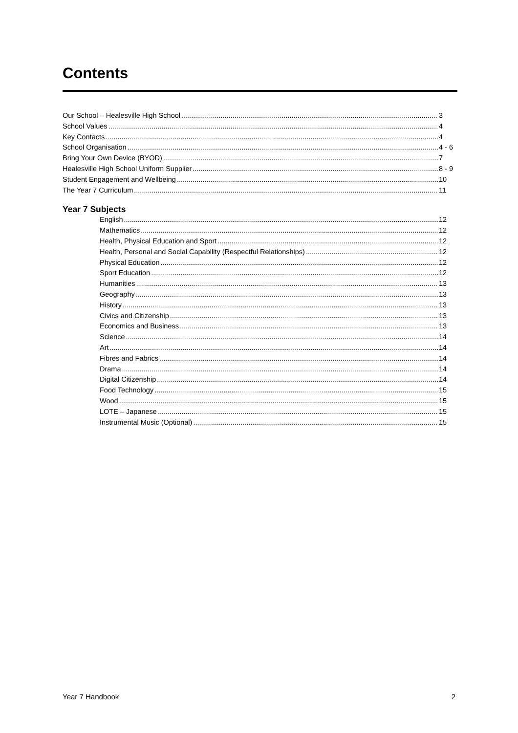Contents
Our School – Healesville High School 3
School Values 4
Key Contacts 4
School Organisation 4 - 6
Bring Your Own Device (BYOD) 7
Healesville High School Uniform Supplier 8 - 9
Student Engagement and Wellbeing 10
The Year 7 Curriculum 11
Year 7 Subjects
English 12
Mathematics 12
Health, Physical Education and Sport 12
Health, Personal and Social Capability (Respectful Relationships) 12
Physical Education 12
Sport Education 12
Humanities 13
Geography 13
History 13
Civics and Citizenship 13
Economics and Business 13
Science 14
Art 14
Fibres and Fabrics 14
Drama 14
Digital Citizenship 14
Food Technology 15
Wood 15
LOTE – Japanese 15
Instrumental Music (Optional) 15
Year 7 Handbook 2